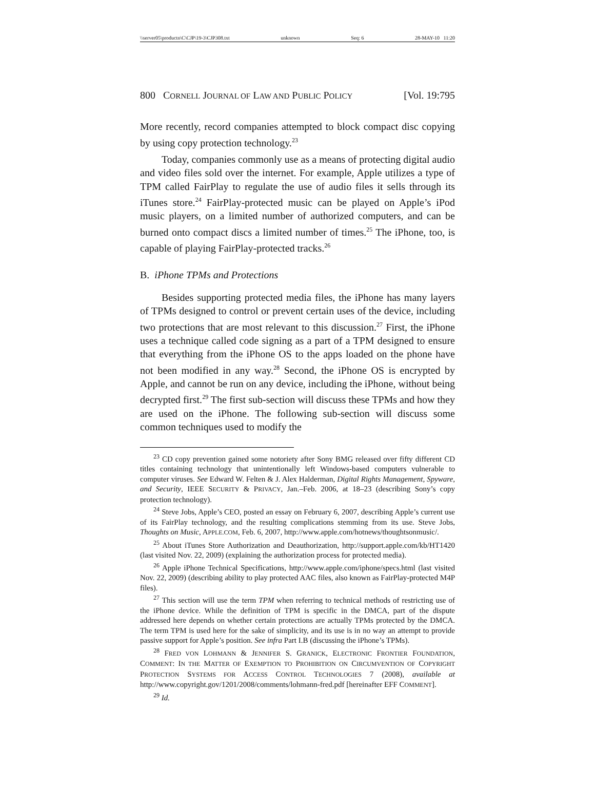\\server05\productn\C\CJP\19-3\CJP308.txt unknown Seq: 6 28-MAY-10 11:20
800 CORNELL JOURNAL OF LAW AND PUBLIC POLICY [Vol. 19:795
More recently, record companies attempted to block compact disc copying by using copy protection technology.<sup>23</sup>
Today, companies commonly use as a means of protecting digital audio and video files sold over the internet. For example, Apple utilizes a type of TPM called FairPlay to regulate the use of audio files it sells through its iTunes store.<sup>24</sup> FairPlay-protected music can be played on Apple’s iPod music players, on a limited number of authorized computers, and can be burned onto compact discs a limited number of times.<sup>25</sup> The iPhone, too, is capable of playing FairPlay-protected tracks.<sup>26</sup>
B. iPhone TPMs and Protections
Besides supporting protected media files, the iPhone has many layers of TPMs designed to control or prevent certain uses of the device, including two protections that are most relevant to this discussion.<sup>27</sup> First, the iPhone uses a technique called code signing as a part of a TPM designed to ensure that everything from the iPhone OS to the apps loaded on the phone have not been modified in any way.<sup>28</sup> Second, the iPhone OS is encrypted by Apple, and cannot be run on any device, including the iPhone, without being decrypted first.<sup>29</sup> The first sub-section will discuss these TPMs and how they are used on the iPhone. The following sub-section will discuss some common techniques used to modify the
<sup>23</sup> CD copy prevention gained some notoriety after Sony BMG released over fifty different CD titles containing technology that unintentionally left Windows-based computers vulnerable to computer viruses. See Edward W. Felten & J. Alex Halderman, Digital Rights Management, Spyware, and Security, IEEE SECURITY & PRIVACY, Jan.–Feb. 2006, at 18–23 (describing Sony’s copy protection technology).
<sup>24</sup> Steve Jobs, Apple’s CEO, posted an essay on February 6, 2007, describing Apple’s current use of its FairPlay technology, and the resulting complications stemming from its use. Steve Jobs, Thoughts on Music, APPLE.COM, Feb. 6, 2007, http://www.apple.com/hotnews/thoughtsonmusic/.
<sup>25</sup> About iTunes Store Authorization and Deauthorization, http://support.apple.com/kb/HT1420 (last visited Nov. 22, 2009) (explaining the authorization process for protected media).
<sup>26</sup> Apple iPhone Technical Specifications, http://www.apple.com/iphone/specs.html (last visited Nov. 22, 2009) (describing ability to play protected AAC files, also known as FairPlay-protected M4P files).
<sup>27</sup> This section will use the term TPM when referring to technical methods of restricting use of the iPhone device. While the definition of TPM is specific in the DMCA, part of the dispute addressed here depends on whether certain protections are actually TPMs protected by the DMCA. The term TPM is used here for the sake of simplicity, and its use is in no way an attempt to provide passive support for Apple’s position. See infra Part I.B (discussing the iPhone’s TPMs).
<sup>28</sup> FRED VON LOHMANN & JENNIFER S. GRANICK, ELECTRONIC FRONTIER FOUNDATION, COMMENT: IN THE MATTER OF EXEMPTION TO PROHIBITION ON CIRCUMVENTION OF COPYRIGHT PROTECTION SYSTEMS FOR ACCESS CONTROL TECHNOLOGIES 7 (2008), available at http://www.copyright.gov/1201/2008/comments/lohmann-fred.pdf [hereinafter EFF COMMENT].
<sup>29</sup> Id.